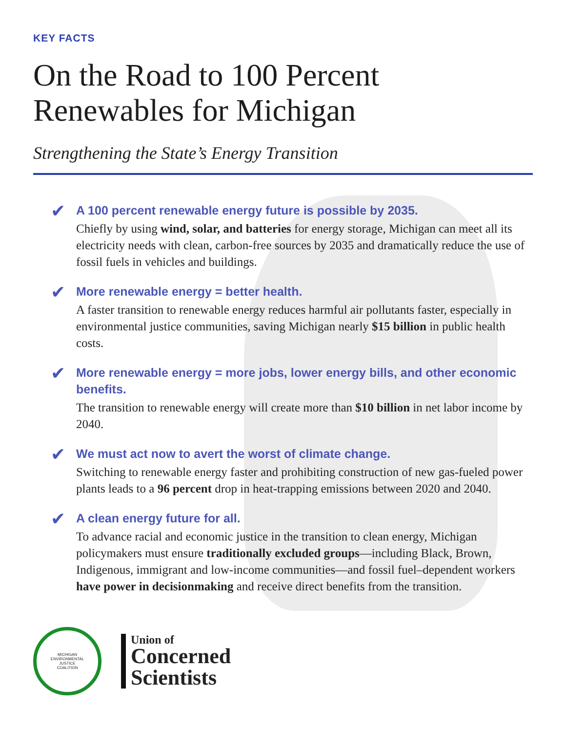KEY FACTS
On the Road to 100 Percent
Renewables for Michigan
Strengthening the State’s Energy Transition
✔
A 100 percent renewable energy future is possible by 2035.
Chiefly by using wind, solar, and batteries for energy storage, Michigan can meet all its electricity needs with clean, carbon-free sources by 2035 and dramatically reduce the use of fossil fuels in vehicles and buildings.
✔
More renewable energy = better health.
A faster transition to renewable energy reduces harmful air pollutants faster, especially in environmental justice communities, saving Michigan nearly $15 billion in public health costs.
✔
More renewable energy = more jobs, lower energy bills, and other economic benefits.
The transition to renewable energy will create more than $10 billion in net labor income by 2040.
✔
We must act now to avert the worst of climate change.
Switching to renewable energy faster and prohibiting construction of new gas-fueled power plants leads to a 96 percent drop in heat-trapping emissions between 2020 and 2040.
✔
A clean energy future for all.
To advance racial and economic justice in the transition to clean energy, Michigan policymakers must ensure traditionally excluded groups—including Black, Brown, Indigenous, immigrant and low-income communities—and fossil fuel–dependent workers have power in decisionmaking and receive direct benefits from the transition.
MICHIGAN
ENVIRONMENTAL
JUSTICE
COALITION
Union of
Concerned
Scientists